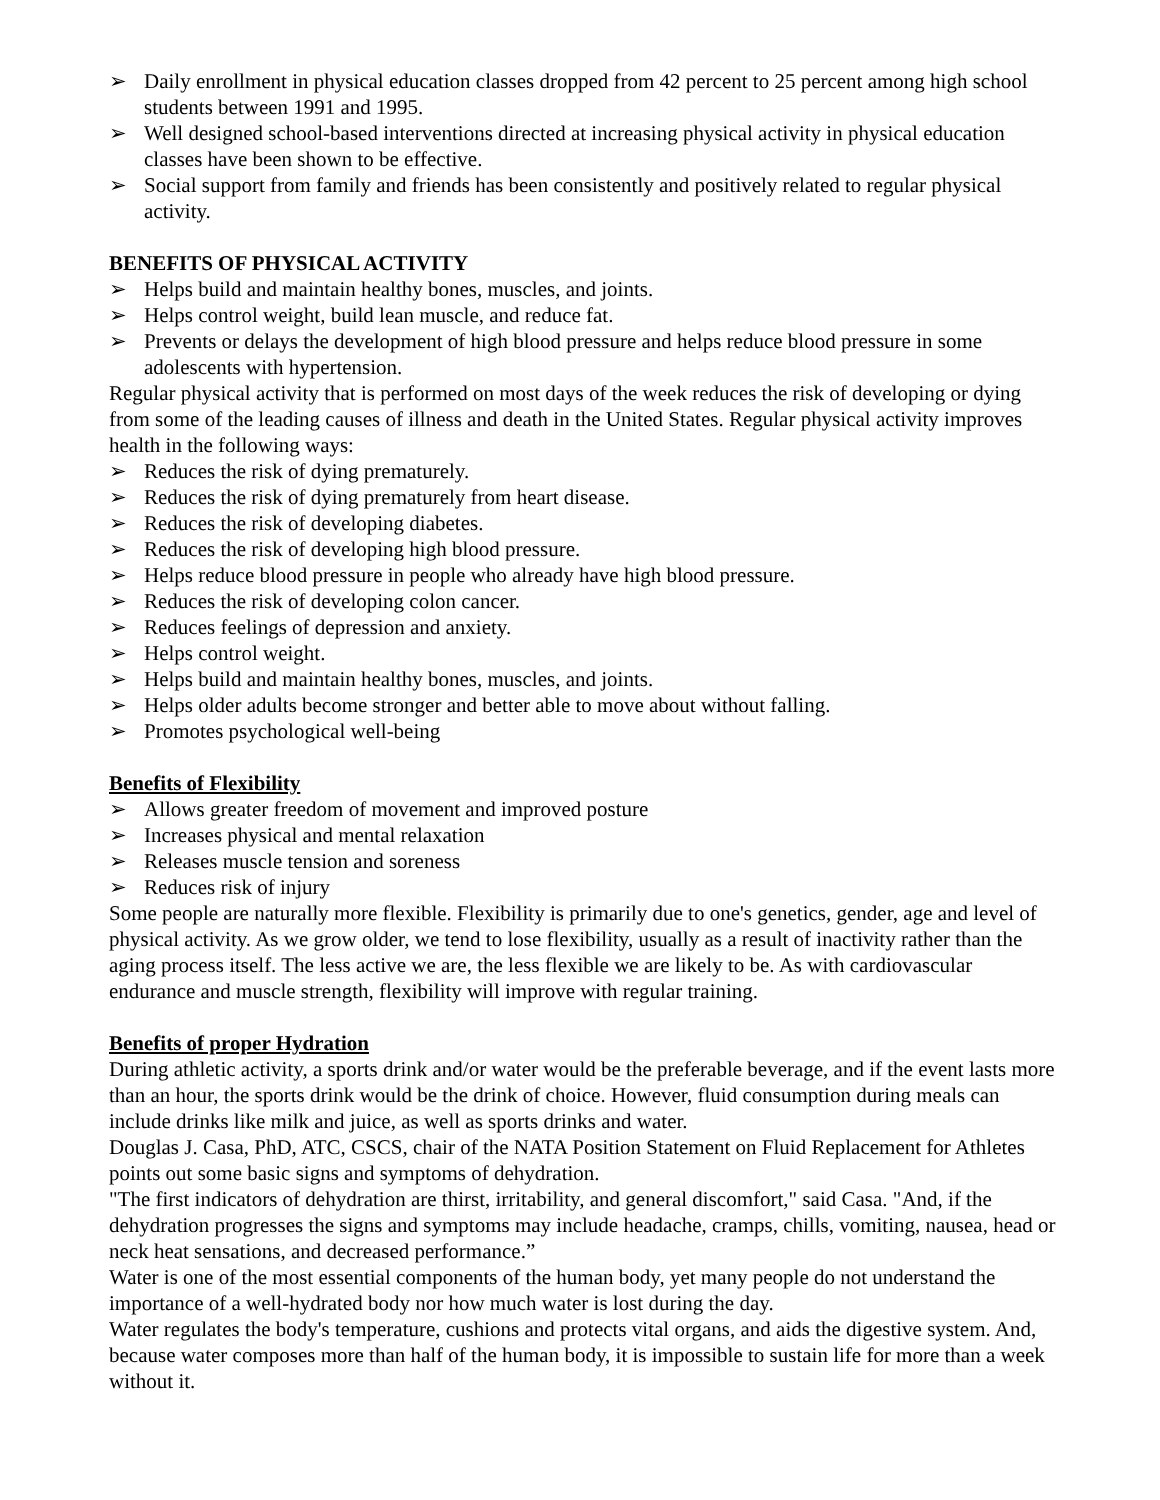➢ Daily enrollment in physical education classes dropped from 42 percent to 25 percent among high school students between 1991 and 1995.
➢ Well designed school-based interventions directed at increasing physical activity in physical education classes have been shown to be effective.
➢ Social support from family and friends has been consistently and positively related to regular physical activity.
BENEFITS OF PHYSICAL ACTIVITY
➢ Helps build and maintain healthy bones, muscles, and joints.
➢ Helps control weight, build lean muscle, and reduce fat.
➢ Prevents or delays the development of high blood pressure and helps reduce blood pressure in some adolescents with hypertension.
Regular physical activity that is performed on most days of the week reduces the risk of developing or dying from some of the leading causes of illness and death in the United States. Regular physical activity improves health in the following ways:
➢ Reduces the risk of dying prematurely.
➢ Reduces the risk of dying prematurely from heart disease.
➢ Reduces the risk of developing diabetes.
➢ Reduces the risk of developing high blood pressure.
➢ Helps reduce blood pressure in people who already have high blood pressure.
➢ Reduces the risk of developing colon cancer.
➢ Reduces feelings of depression and anxiety.
➢ Helps control weight.
➢ Helps build and maintain healthy bones, muscles, and joints.
➢ Helps older adults become stronger and better able to move about without falling.
➢ Promotes psychological well-being
Benefits of Flexibility
➢ Allows greater freedom of movement and improved posture
➢ Increases physical and mental relaxation
➢ Releases muscle tension and soreness
➢ Reduces risk of injury
Some people are naturally more flexible. Flexibility is primarily due to one's genetics, gender, age and level of physical activity. As we grow older, we tend to lose flexibility, usually as a result of inactivity rather than the aging process itself. The less active we are, the less flexible we are likely to be. As with cardiovascular endurance and muscle strength, flexibility will improve with regular training.
Benefits of proper Hydration
During athletic activity, a sports drink and/or water would be the preferable beverage, and if the event lasts more than an hour, the sports drink would be the drink of choice. However, fluid consumption during meals can include drinks like milk and juice, as well as sports drinks and water.
Douglas J. Casa, PhD, ATC, CSCS, chair of the NATA Position Statement on Fluid Replacement for Athletes points out some basic signs and symptoms of dehydration.
"The first indicators of dehydration are thirst, irritability, and general discomfort," said Casa. "And, if the dehydration progresses the signs and symptoms may include headache, cramps, chills, vomiting, nausea, head or neck heat sensations, and decreased performance.”
Water is one of the most essential components of the human body, yet many people do not understand the importance of a well-hydrated body nor how much water is lost during the day.
Water regulates the body's temperature, cushions and protects vital organs, and aids the digestive system. And, because water composes more than half of the human body, it is impossible to sustain life for more than a week without it.